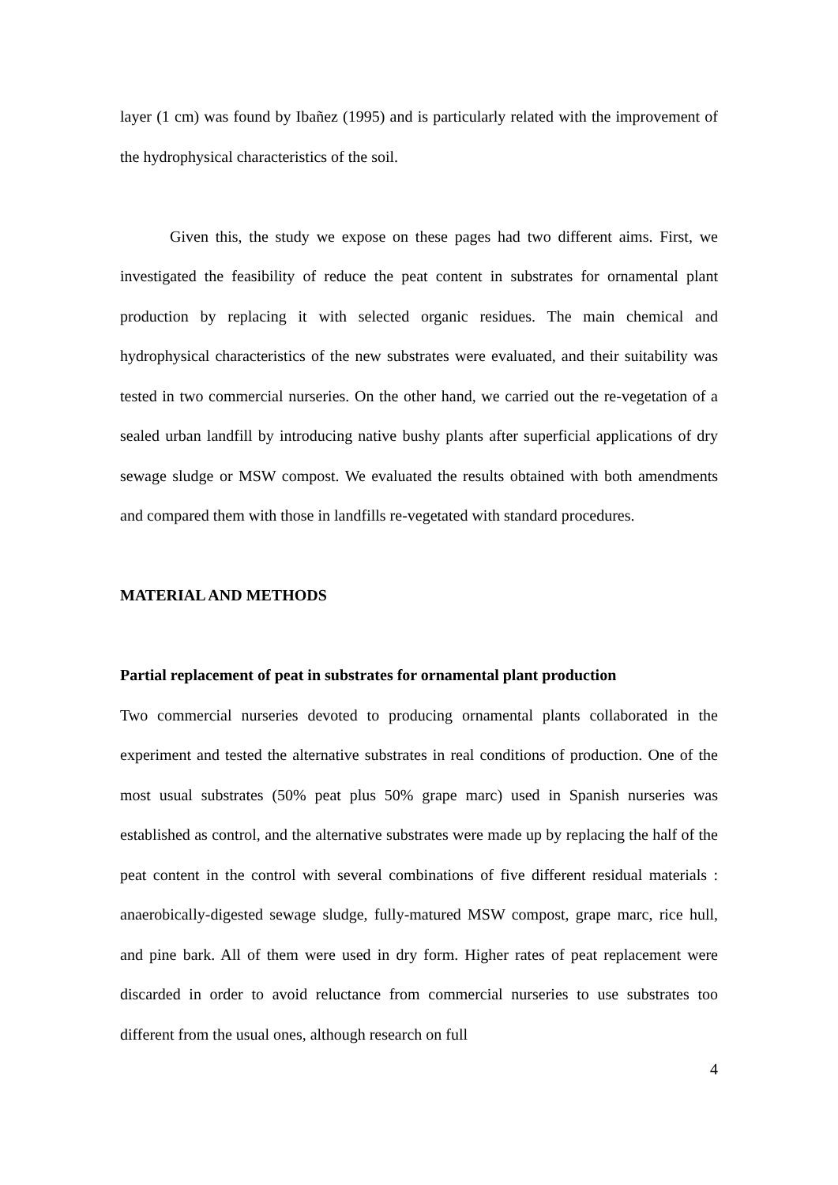layer (1 cm) was found by Ibañez (1995) and is particularly related with the improvement of the hydrophysical characteristics of the soil.
Given this, the study we expose on these pages had two different aims. First, we investigated the feasibility of reduce the peat content in substrates for ornamental plant production by replacing it with selected organic residues. The main chemical and hydrophysical characteristics of the new substrates were evaluated, and their suitability was tested in two commercial nurseries. On the other hand, we carried out the re-vegetation of a sealed urban landfill by introducing native bushy plants after superficial applications of dry sewage sludge or MSW compost. We evaluated the results obtained with both amendments and compared them with those in landfills re-vegetated with standard procedures.
MATERIAL AND METHODS
Partial replacement of peat in substrates for ornamental plant production
Two commercial nurseries devoted to producing ornamental plants collaborated in the experiment and tested the alternative substrates in real conditions of production. One of the most usual substrates (50% peat plus 50% grape marc) used in Spanish nurseries was established as control, and the alternative substrates were made up by replacing the half of the peat content in the control with several combinations of five different residual materials : anaerobically-digested sewage sludge, fully-matured MSW compost, grape marc, rice hull, and pine bark. All of them were used in dry form. Higher rates of peat replacement were discarded in order to avoid reluctance from commercial nurseries to use substrates too different from the usual ones, although research on full
4